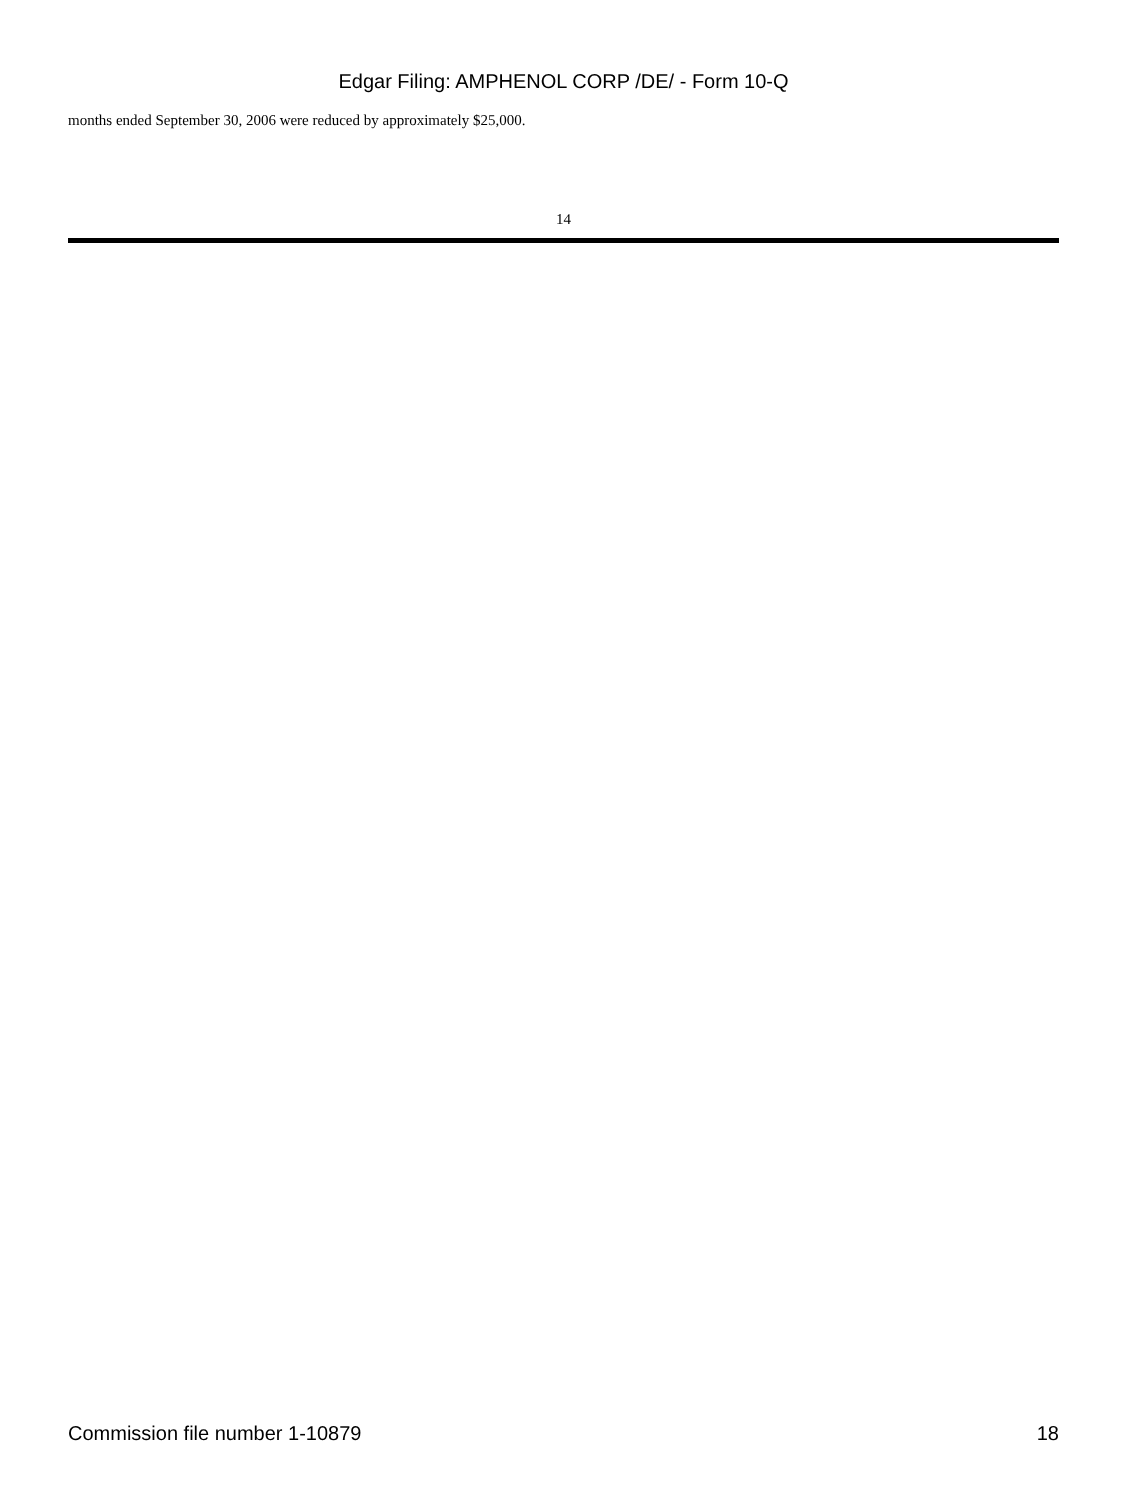Edgar Filing: AMPHENOL CORP /DE/ - Form 10-Q
months ended September 30, 2006 were reduced by approximately $25,000.
14
Commission file number 1-10879 18